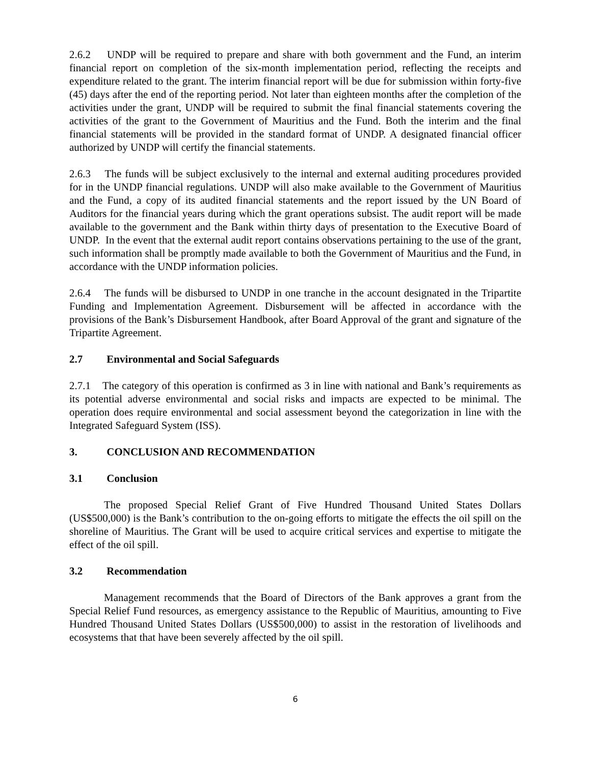2.6.2 UNDP will be required to prepare and share with both government and the Fund, an interim financial report on completion of the six-month implementation period, reflecting the receipts and expenditure related to the grant. The interim financial report will be due for submission within forty-five (45) days after the end of the reporting period. Not later than eighteen months after the completion of the activities under the grant, UNDP will be required to submit the final financial statements covering the activities of the grant to the Government of Mauritius and the Fund. Both the interim and the final financial statements will be provided in the standard format of UNDP. A designated financial officer authorized by UNDP will certify the financial statements.
2.6.3 The funds will be subject exclusively to the internal and external auditing procedures provided for in the UNDP financial regulations. UNDP will also make available to the Government of Mauritius and the Fund, a copy of its audited financial statements and the report issued by the UN Board of Auditors for the financial years during which the grant operations subsist. The audit report will be made available to the government and the Bank within thirty days of presentation to the Executive Board of UNDP. In the event that the external audit report contains observations pertaining to the use of the grant, such information shall be promptly made available to both the Government of Mauritius and the Fund, in accordance with the UNDP information policies.
2.6.4 The funds will be disbursed to UNDP in one tranche in the account designated in the Tripartite Funding and Implementation Agreement. Disbursement will be affected in accordance with the provisions of the Bank’s Disbursement Handbook, after Board Approval of the grant and signature of the Tripartite Agreement.
2.7 Environmental and Social Safeguards
2.7.1 The category of this operation is confirmed as 3 in line with national and Bank’s requirements as its potential adverse environmental and social risks and impacts are expected to be minimal. The operation does require environmental and social assessment beyond the categorization in line with the Integrated Safeguard System (ISS).
3. CONCLUSION AND RECOMMENDATION
3.1 Conclusion
The proposed Special Relief Grant of Five Hundred Thousand United States Dollars (US$500,000) is the Bank’s contribution to the on-going efforts to mitigate the effects the oil spill on the shoreline of Mauritius. The Grant will be used to acquire critical services and expertise to mitigate the effect of the oil spill.
3.2 Recommendation
Management recommends that the Board of Directors of the Bank approves a grant from the Special Relief Fund resources, as emergency assistance to the Republic of Mauritius, amounting to Five Hundred Thousand United States Dollars (US$500,000) to assist in the restoration of livelihoods and ecosystems that that have been severely affected by the oil spill.
6